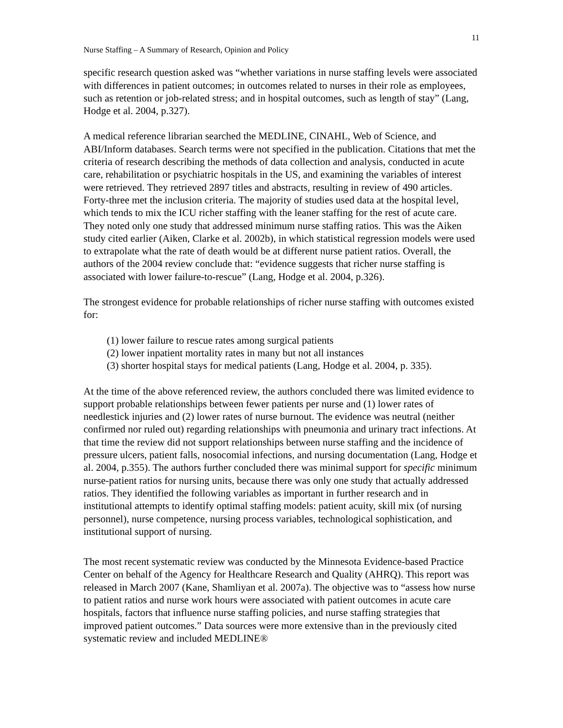11
Nurse Staffing – A Summary of Research, Opinion and Policy
specific research question asked was “whether variations in nurse staffing levels were associated with differences in patient outcomes; in outcomes related to nurses in their role as employees, such as retention or job-related stress; and in hospital outcomes, such as length of stay” (Lang, Hodge et al. 2004, p.327).
A medical reference librarian searched the MEDLINE, CINAHL, Web of Science, and ABI/Inform databases. Search terms were not specified in the publication. Citations that met the criteria of research describing the methods of data collection and analysis, conducted in acute care, rehabilitation or psychiatric hospitals in the US, and examining the variables of interest were retrieved. They retrieved 2897 titles and abstracts, resulting in review of 490 articles. Forty-three met the inclusion criteria. The majority of studies used data at the hospital level, which tends to mix the ICU richer staffing with the leaner staffing for the rest of acute care. They noted only one study that addressed minimum nurse staffing ratios. This was the Aiken study cited earlier (Aiken, Clarke et al. 2002b), in which statistical regression models were used to extrapolate what the rate of death would be at different nurse patient ratios. Overall, the authors of the 2004 review conclude that: “evidence suggests that richer nurse staffing is associated with lower failure-to-rescue” (Lang, Hodge et al. 2004, p.326).
The strongest evidence for probable relationships of richer nurse staffing with outcomes existed for:
(1) lower failure to rescue rates among surgical patients
(2) lower inpatient mortality rates in many but not all instances
(3) shorter hospital stays for medical patients (Lang, Hodge et al. 2004, p. 335).
At the time of the above referenced review, the authors concluded there was limited evidence to support probable relationships between fewer patients per nurse and (1) lower rates of needlestick injuries and (2) lower rates of nurse burnout. The evidence was neutral (neither confirmed nor ruled out) regarding relationships with pneumonia and urinary tract infections. At that time the review did not support relationships between nurse staffing and the incidence of pressure ulcers, patient falls, nosocomial infections, and nursing documentation (Lang, Hodge et al. 2004, p.355). The authors further concluded there was minimal support for specific minimum nurse-patient ratios for nursing units, because there was only one study that actually addressed ratios. They identified the following variables as important in further research and in institutional attempts to identify optimal staffing models: patient acuity, skill mix (of nursing personnel), nurse competence, nursing process variables, technological sophistication, and institutional support of nursing.
The most recent systematic review was conducted by the Minnesota Evidence-based Practice Center on behalf of the Agency for Healthcare Research and Quality (AHRQ). This report was released in March 2007 (Kane, Shamliyan et al. 2007a). The objective was to “assess how nurse to patient ratios and nurse work hours were associated with patient outcomes in acute care hospitals, factors that influence nurse staffing policies, and nurse staffing strategies that improved patient outcomes.” Data sources were more extensive than in the previously cited systematic review and included MEDLINE®